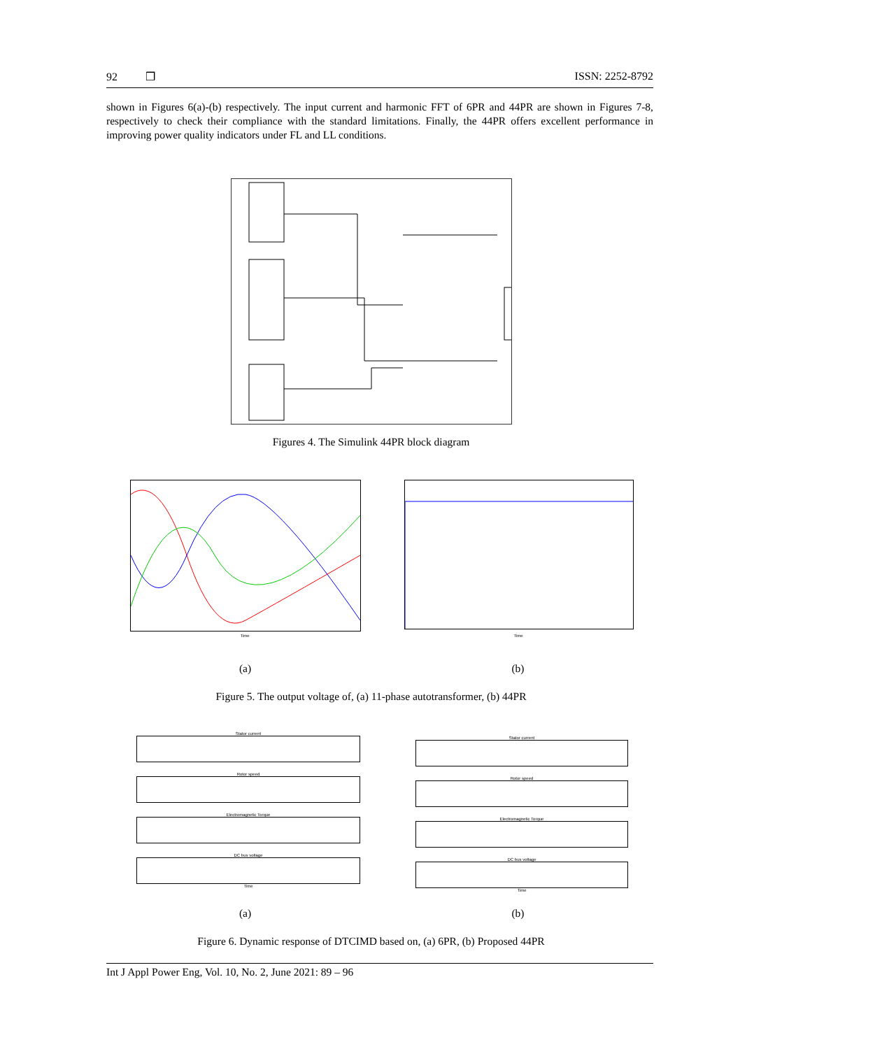92 ❒ ISSN: 2252-8792
shown in Figures 6(a)-(b) respectively. The input current and harmonic FFT of 6PR and 44PR are shown in Figures 7-8, respectively to check their compliance with the standard limitations. Finally, the 44PR offers excellent performance in improving power quality indicators under FL and LL conditions.
Figures 4. The Simulink 44PR block diagram
Time Time
(a) (b)
Figure 5. The output voltage of, (a) 11-phase autotransformer, (b) 44PR
Stator current
Rotor speed
Electromagnetic Torque
DC bus voltage
Time
Stator current
Rotor speed
Electromagnetic Torque
DC bus voltage
Time
(a) (b)
Figure 6. Dynamic response of DTCIMD based on, (a) 6PR, (b) Proposed 44PR
Int J Appl Power Eng, Vol. 10, No. 2, June 2021: 89 – 96